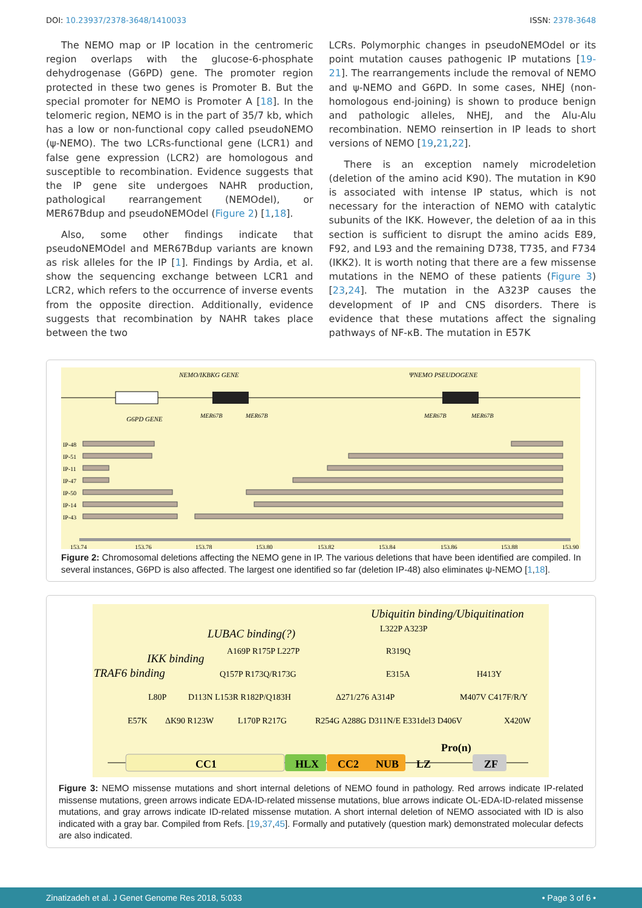DOI: 10.23937/2378-3648/1410033 ISSN: 2378-3648
The NEMO map or IP location in the centromeric region overlaps with the glucose-6-phosphate dehydrogenase (G6PD) gene. The promoter region protected in these two genes is Promoter B. But the special promoter for NEMO is Promoter A [18]. In the telomeric region, NEMO is in the part of 35/7 kb, which has a low or non-functional copy called pseudoNEMO (ψ-NEMO). The two LCRs-functional gene (LCR1) and false gene expression (LCR2) are homologous and susceptible to recombination. Evidence suggests that the IP gene site undergoes NAHR production, pathological rearrangement (NEMOdel), or MER67Bdup and pseudoNEMOdel (Figure 2) [1,18].
Also, some other findings indicate that pseudoNEMOdel and MER67Bdup variants are known as risk alleles for the IP [1]. Findings by Ardia, et al. show the sequencing exchange between LCR1 and LCR2, which refers to the occurrence of inverse events from the opposite direction. Additionally, evidence suggests that recombination by NAHR takes place between the two
LCRs. Polymorphic changes in pseudoNEMOdel or its point mutation causes pathogenic IP mutations [19-21]. The rearrangements include the removal of NEMO and ψ-NEMO and G6PD. In some cases, NHEJ (non-homologous end-joining) is shown to produce benign and pathologic alleles, NHEJ, and the Alu-Alu recombination. NEMO reinsertion in IP leads to short versions of NEMO [19,21,22].
There is an exception namely microdeletion (deletion of the amino acid K90). The mutation in K90 is associated with intense IP status, which is not necessary for the interaction of NEMO with catalytic subunits of the IKK. However, the deletion of aa in this section is sufficient to disrupt the amino acids E89, F92, and L93 and the remaining D738, T735, and F734 (IKK2). It is worth noting that there are a few missense mutations in the NEMO of these patients (Figure 3) [23,24]. The mutation in the A323P causes the development of IP and CNS disorders. There is evidence that these mutations affect the signaling pathways of NF-κB. The mutation in E57K
NEMO/IKBKG GENE
ΨNEMO PSEUDOGENE
G6PD GENE
MER67B
MER67B
MER67B
MER67B
IP-48
IP-51
IP-11
IP-47
IP-50
IP-14
IP-43
153,74
153,76
153,78
153,80
153,82
153,84
153,86
153,88
153,90
Figure 2: Chromosomal deletions affecting the NEMO gene in IP. The various deletions that have been identified are compiled. In several instances, G6PD is also affected. The largest one identified so far (deletion IP-48) also eliminates ψ-NEMO [1,18].
Ubiquitin binding/Ubiquitination
LUBAC binding(?)
IKK binding
TRAF6 binding
L322P A323P
A169P R175P L227P
R319Q
Q157P R173Q/R173G
E315A
H413Y
L80P
D113N L153R R182P/Q183H
Δ271/276 A314P
M407V C417F/R/Y
E57K
ΔK90 R123W
L170P R217G
R254G A288G D311N/E E331del3 D406V
X420W
Pro(n)
CC1
HLX
CC2
NUB
LZ
ZF
Figure 3: NEMO missense mutations and short internal deletions of NEMO found in pathology. Red arrows indicate IP-related missense mutations, green arrows indicate EDA-ID-related missense mutations, blue arrows indicate OL-EDA-ID-related missense mutations, and gray arrows indicate ID-related missense mutation. A short internal deletion of NEMO associated with ID is also indicated with a gray bar. Compiled from Refs. [19,37,45]. Formally and putatively (question mark) demonstrated molecular defects are also indicated.
Zinatizadeh et al. J Genet Genome Res 2018, 5:033 • Page 3 of 6 •